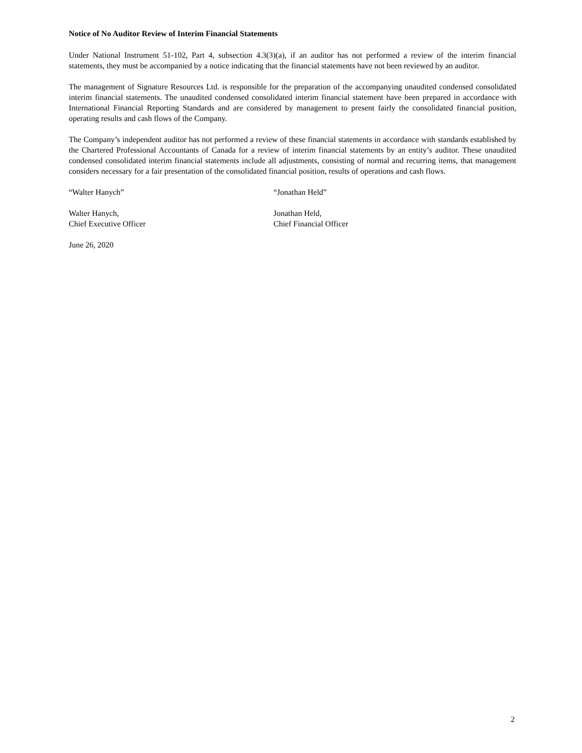Notice of No Auditor Review of Interim Financial Statements
Under National Instrument 51-102, Part 4, subsection 4.3(3)(a), if an auditor has not performed a review of the interim financial statements, they must be accompanied by a notice indicating that the financial statements have not been reviewed by an auditor.
The management of Signature Resources Ltd. is responsible for the preparation of the accompanying unaudited condensed consolidated interim financial statements. The unaudited condensed consolidated interim financial statement have been prepared in accordance with International Financial Reporting Standards and are considered by management to present fairly the consolidated financial position, operating results and cash flows of the Company.
The Company’s independent auditor has not performed a review of these financial statements in accordance with standards established by the Chartered Professional Accountants of Canada for a review of interim financial statements by an entity’s auditor. These unaudited condensed consolidated interim financial statements include all adjustments, consisting of normal and recurring items, that management considers necessary for a fair presentation of the consolidated financial position, results of operations and cash flows.
“Walter Hanych” “Jonathan Held”
Walter Hanych,
Chief Executive Officer
Jonathan Held,
Chief Financial Officer
June 26, 2020
2